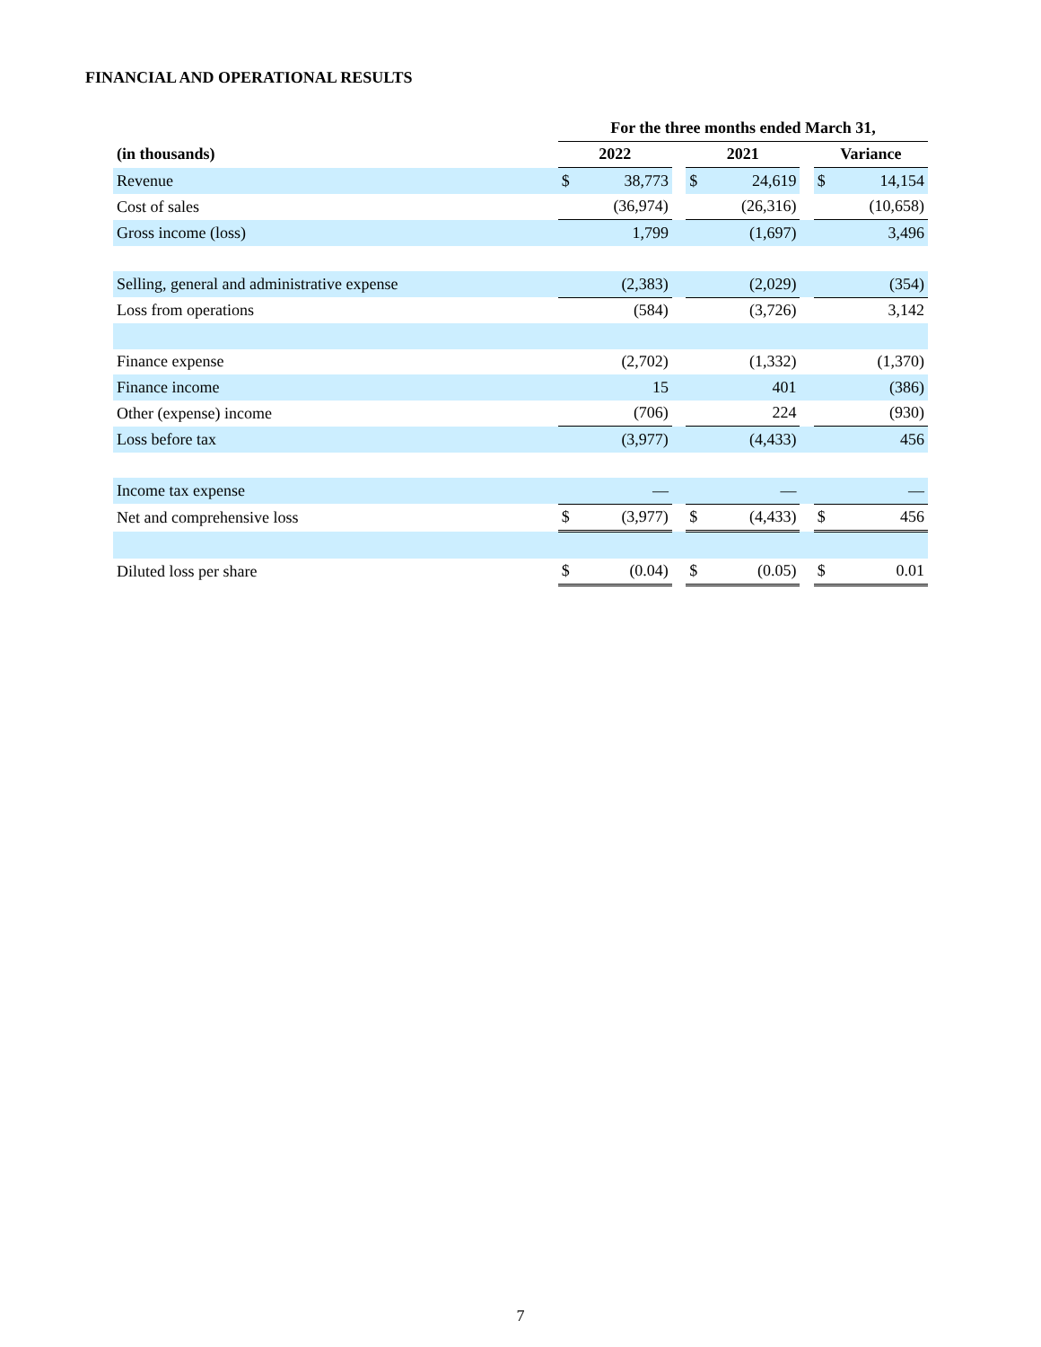FINANCIAL AND OPERATIONAL RESULTS
| | For the three months ended March 31, | | | | | | | |
| --- | --- | --- | --- | --- | --- | --- | --- | --- |
| (in thousands) | 2022 | | | 2021 | | | Variance | |
| Revenue | $ | 38,773 | | $ | 24,619 | | $ | 14,154 |
| Cost of sales | | (36,974) | | | (26,316) | | | (10,658) |
| Gross income (loss) | | 1,799 | | | (1,697) | | | 3,496 |
| Selling, general and administrative expense | | (2,383) | | | (2,029) | | | (354) |
| Loss from operations | | (584) | | | (3,726) | | | 3,142 |
| Finance expense | | (2,702) | | | (1,332) | | | (1,370) |
| Finance income | | 15 | | | 401 | | | (386) |
| Other (expense) income | | (706) | | | 224 | | | (930) |
| Loss before tax | | (3,977) | | | (4,433) | | | 456 |
| Income tax expense | | — | | | — | | | — |
| Net and comprehensive loss | $ | (3,977) | | $ | (4,433) | | $ | 456 |
| Diluted loss per share | $ | (0.04) | | $ | (0.05) | | $ | 0.01 |
7